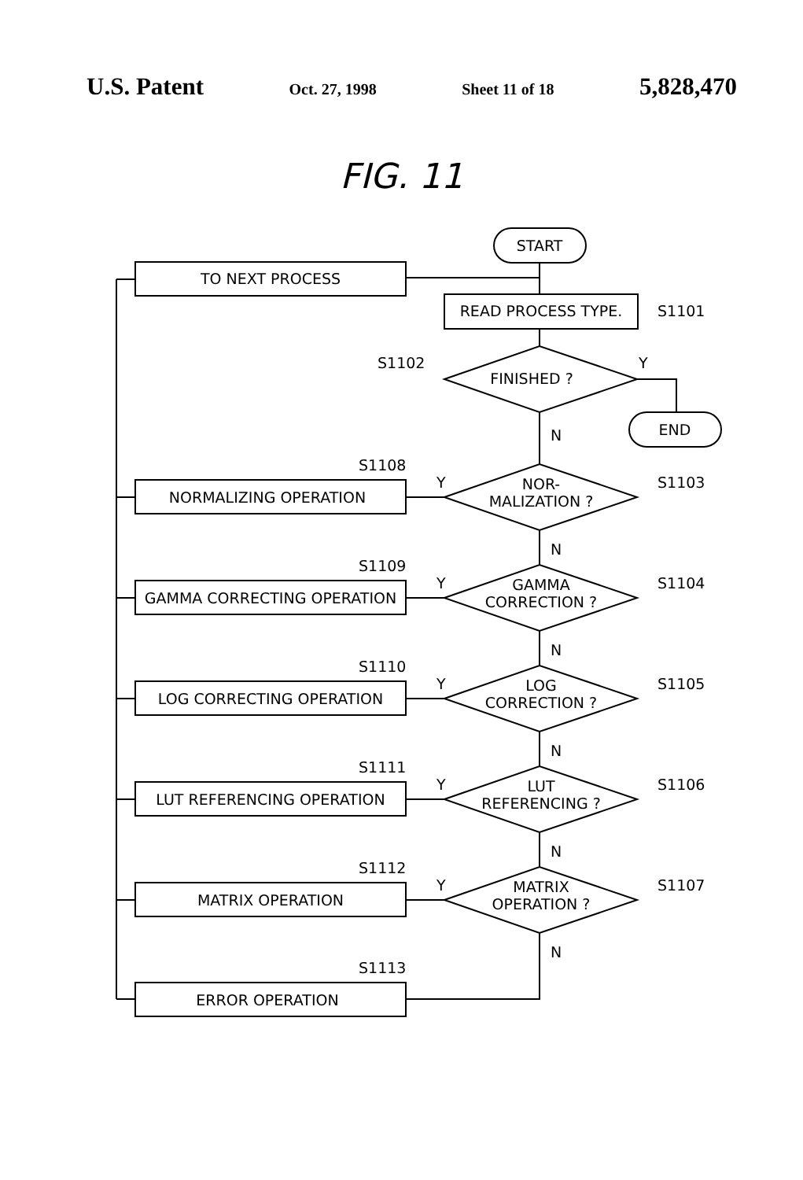U.S. Patent Oct. 27, 1998 Sheet 11 of 18 5,828,470
FIG. 11
START
TO NEXT PROCESS
READ PROCESS TYPE.
S1101
FINISHED ?
S1102
Y
END
N
NOR-
MALIZATION ?
S1103
Y
NORMALIZING OPERATION
S1108
N
GAMMA
CORRECTION ?
S1104
Y
GAMMA CORRECTING OPERATION
S1109
N
LOG
CORRECTION ?
S1105
Y
LOG CORRECTING OPERATION
S1110
N
LUT
REFERENCING ?
S1106
Y
LUT REFERENCING OPERATION
S1111
N
MATRIX
OPERATION ?
S1107
Y
MATRIX OPERATION
S1112
N
ERROR OPERATION
S1113